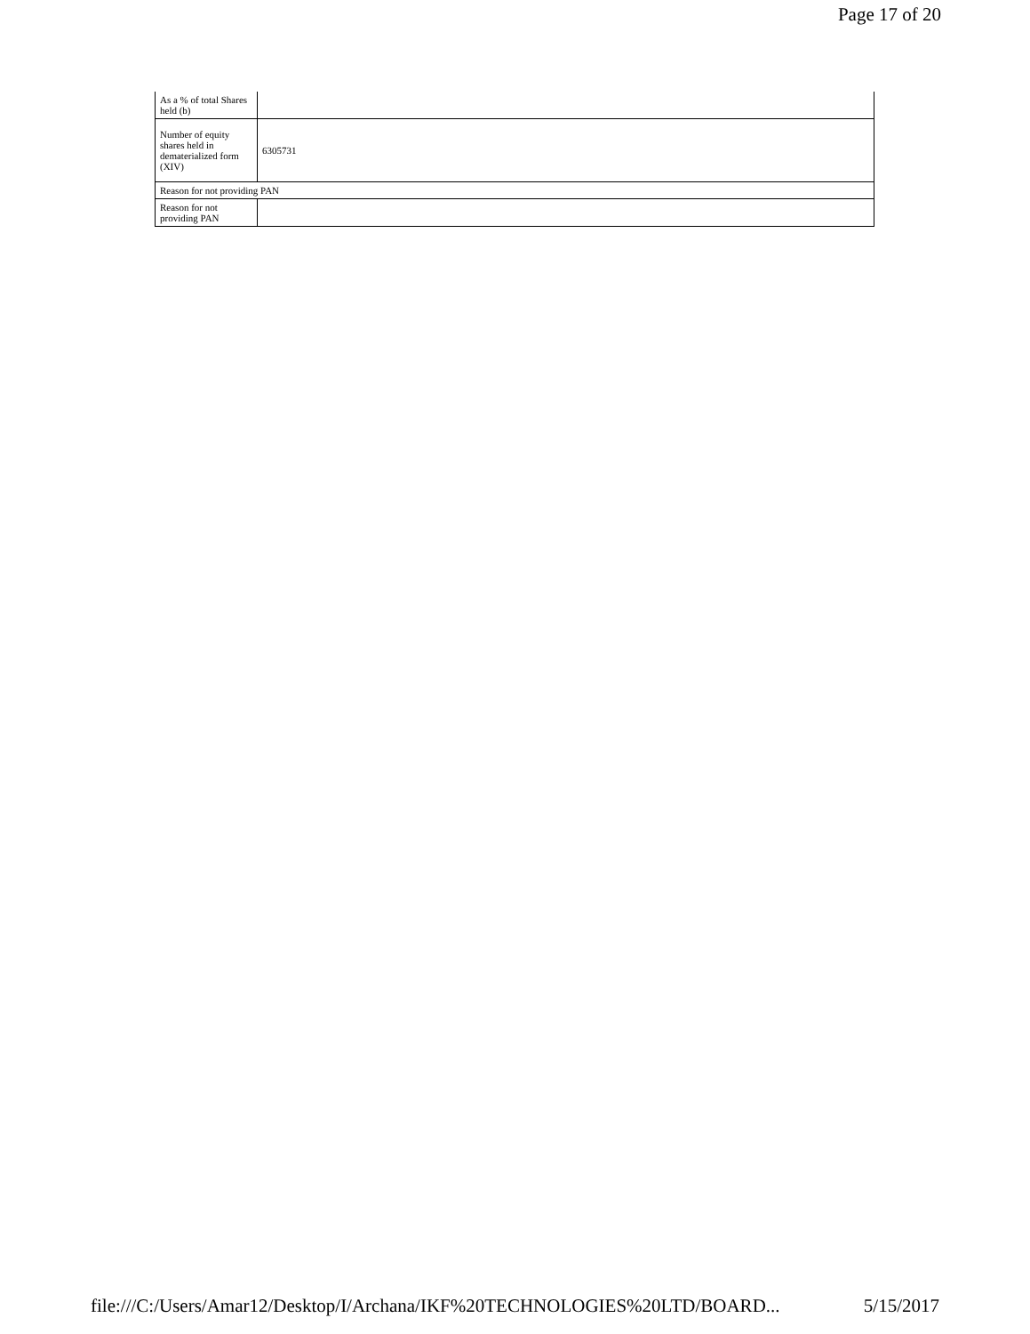Page 17 of 20
| As a % of total Shares held (b) | |
| Number of equity shares held in dematerialized form (XIV) | 6305731 |
| Reason for not providing PAN | |
| Reason for not providing PAN | |
file:///C:/Users/Amar12/Desktop/I/Archana/IKF%20TECHNOLOGIES%20LTD/BOARD... 5/15/2017